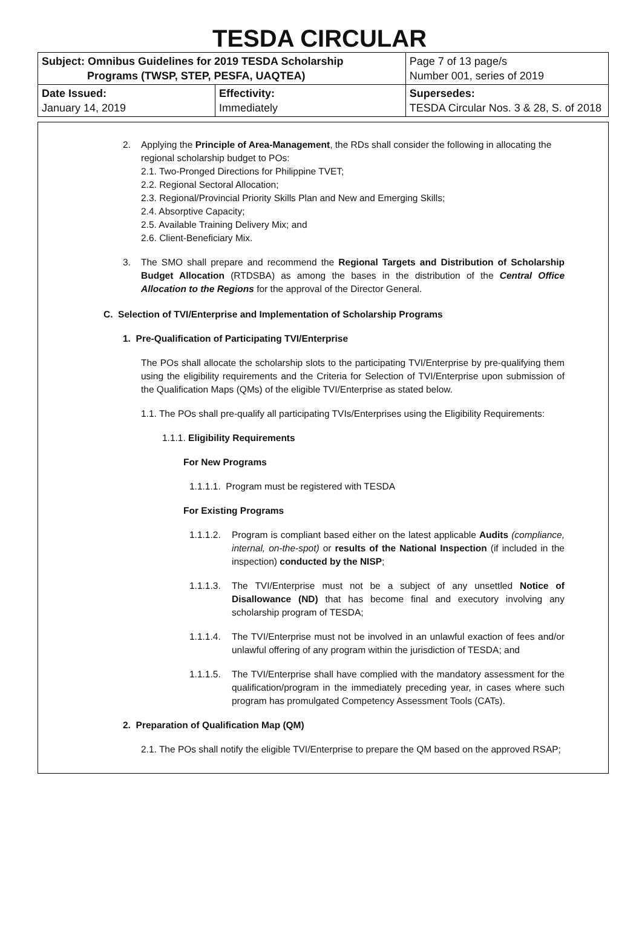TESDA CIRCULAR
| Subject: Omnibus Guidelines for 2019 TESDA Scholarship Programs (TWSP, STEP, PESFA, UAQTEA) | | Page 7 of 13 page/s Number 001, series of 2019 |
| Date Issued: January 14, 2019 | Effectivity: Immediately | Supersedes: TESDA Circular Nos. 3 & 28, S. of 2018 |
2. Applying the Principle of Area-Management, the RDs shall consider the following in allocating the regional scholarship budget to POs:
2.1. Two-Pronged Directions for Philippine TVET;
2.2. Regional Sectoral Allocation;
2.3. Regional/Provincial Priority Skills Plan and New and Emerging Skills;
2.4. Absorptive Capacity;
2.5. Available Training Delivery Mix; and
2.6. Client-Beneficiary Mix.
3. The SMO shall prepare and recommend the Regional Targets and Distribution of Scholarship Budget Allocation (RTDSBA) as among the bases in the distribution of the Central Office Allocation to the Regions for the approval of the Director General.
C. Selection of TVI/Enterprise and Implementation of Scholarship Programs
1. Pre-Qualification of Participating TVI/Enterprise
The POs shall allocate the scholarship slots to the participating TVI/Enterprise by pre-qualifying them using the eligibility requirements and the Criteria for Selection of TVI/Enterprise upon submission of the Qualification Maps (QMs) of the eligible TVI/Enterprise as stated below.
1.1. The POs shall pre-qualify all participating TVIs/Enterprises using the Eligibility Requirements:
1.1.1. Eligibility Requirements
For New Programs
1.1.1.1. Program must be registered with TESDA
For Existing Programs
1.1.1.2.
Program is compliant based either on the latest applicable Audits (compliance, internal, on-the-spot) or results of the National Inspection (if included in the inspection) conducted by the NISP;
1.1.1.3.
The TVI/Enterprise must not be a subject of any unsettled Notice of Disallowance (ND) that has become final and executory involving any scholarship program of TESDA;
1.1.1.4.
The TVI/Enterprise must not be involved in an unlawful exaction of fees and/or unlawful offering of any program within the jurisdiction of TESDA; and
1.1.1.5.
The TVI/Enterprise shall have complied with the mandatory assessment for the qualification/program in the immediately preceding year, in cases where such program has promulgated Competency Assessment Tools (CATs).
2. Preparation of Qualification Map (QM)
2.1. The POs shall notify the eligible TVI/Enterprise to prepare the QM based on the approved RSAP;